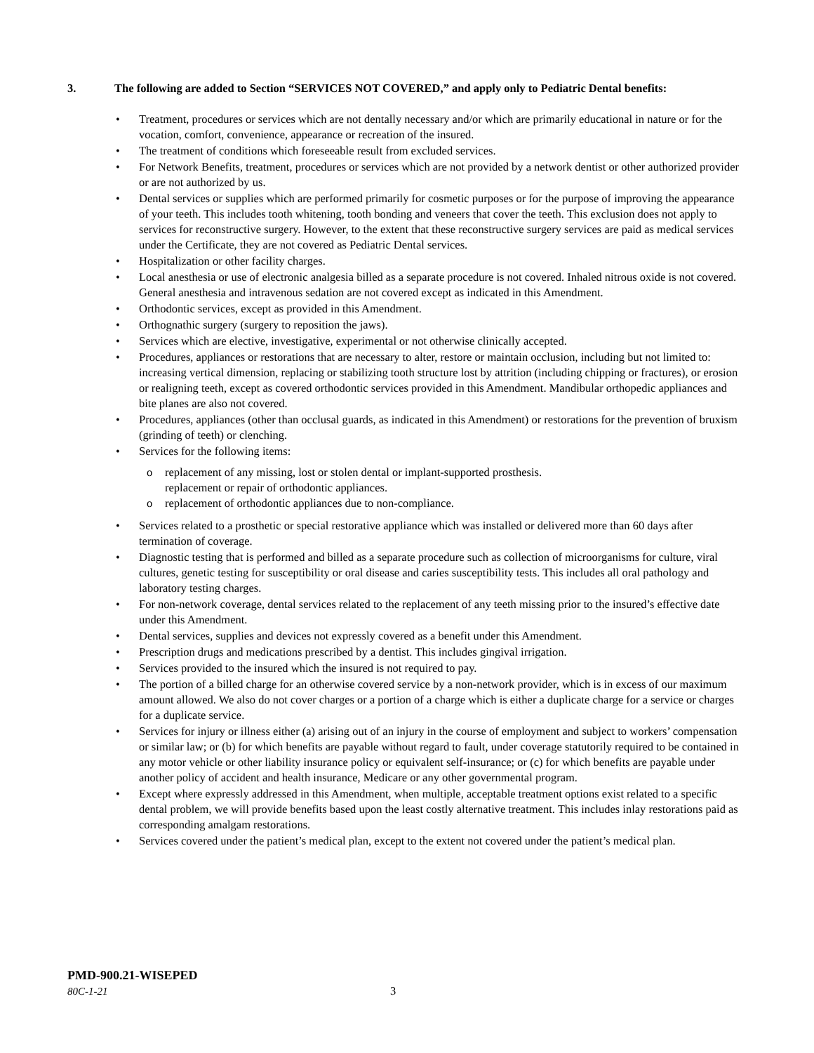3. The following are added to Section “SERVICES NOT COVERED,” and apply only to Pediatric Dental benefits:
• Treatment, procedures or services which are not dentally necessary and/or which are primarily educational in nature or for the vocation, comfort, convenience, appearance or recreation of the insured.
• The treatment of conditions which foreseeable result from excluded services.
• For Network Benefits, treatment, procedures or services which are not provided by a network dentist or other authorized provider or are not authorized by us.
• Dental services or supplies which are performed primarily for cosmetic purposes or for the purpose of improving the appearance of your teeth. This includes tooth whitening, tooth bonding and veneers that cover the teeth. This exclusion does not apply to services for reconstructive surgery. However, to the extent that these reconstructive surgery services are paid as medical services under the Certificate, they are not covered as Pediatric Dental services.
• Hospitalization or other facility charges.
• Local anesthesia or use of electronic analgesia billed as a separate procedure is not covered. Inhaled nitrous oxide is not covered. General anesthesia and intravenous sedation are not covered except as indicated in this Amendment.
• Orthodontic services, except as provided in this Amendment.
• Orthognathic surgery (surgery to reposition the jaws).
• Services which are elective, investigative, experimental or not otherwise clinically accepted.
• Procedures, appliances or restorations that are necessary to alter, restore or maintain occlusion, including but not limited to: increasing vertical dimension, replacing or stabilizing tooth structure lost by attrition (including chipping or fractures), or erosion or realigning teeth, except as covered orthodontic services provided in this Amendment. Mandibular orthopedic appliances and bite planes are also not covered.
• Procedures, appliances (other than occlusal guards, as indicated in this Amendment) or restorations for the prevention of bruxism (grinding of teeth) or clenching.
• Services for the following items:
o replacement of any missing, lost or stolen dental or implant-supported prosthesis.
replacement or repair of orthodontic appliances.
o replacement of orthodontic appliances due to non-compliance.
• Services related to a prosthetic or special restorative appliance which was installed or delivered more than 60 days after termination of coverage.
• Diagnostic testing that is performed and billed as a separate procedure such as collection of microorganisms for culture, viral cultures, genetic testing for susceptibility or oral disease and caries susceptibility tests. This includes all oral pathology and laboratory testing charges.
• For non-network coverage, dental services related to the replacement of any teeth missing prior to the insured’s effective date under this Amendment.
• Dental services, supplies and devices not expressly covered as a benefit under this Amendment.
• Prescription drugs and medications prescribed by a dentist. This includes gingival irrigation.
• Services provided to the insured which the insured is not required to pay.
• The portion of a billed charge for an otherwise covered service by a non-network provider, which is in excess of our maximum amount allowed. We also do not cover charges or a portion of a charge which is either a duplicate charge for a service or charges for a duplicate service.
• Services for injury or illness either (a) arising out of an injury in the course of employment and subject to workers’ compensation or similar law; or (b) for which benefits are payable without regard to fault, under coverage statutorily required to be contained in any motor vehicle or other liability insurance policy or equivalent self-insurance; or (c) for which benefits are payable under another policy of accident and health insurance, Medicare or any other governmental program.
• Except where expressly addressed in this Amendment, when multiple, acceptable treatment options exist related to a specific dental problem, we will provide benefits based upon the least costly alternative treatment. This includes inlay restorations paid as corresponding amalgam restorations.
• Services covered under the patient’s medical plan, except to the extent not covered under the patient’s medical plan.
PMD-900.21-WISEPED
80C-1-21 3